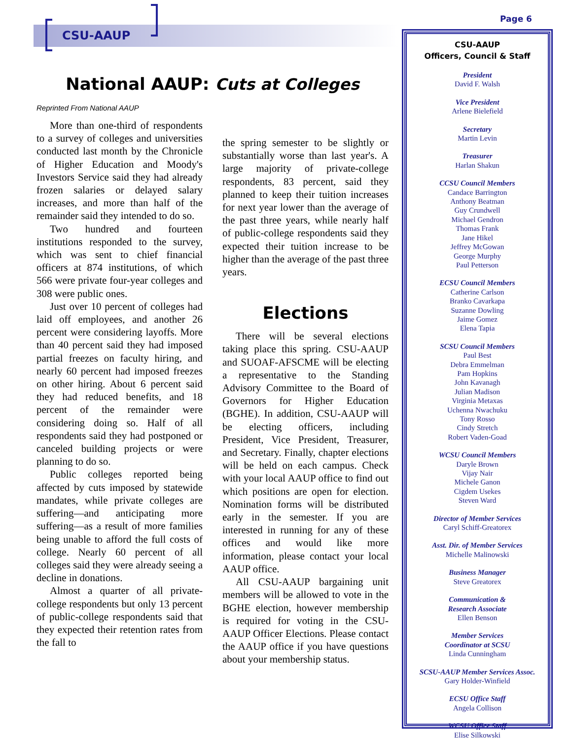CSU-AAUP
Page 6
National AAUP: Cuts at Colleges
Reprinted From National AAUP
More than one-third of respondents to a survey of colleges and universities conducted last month by the Chronicle of Higher Education and Moody's Investors Service said they had already frozen salaries or delayed salary increases, and more than half of the remainder said they intended to do so.
Two hundred and fourteen institutions responded to the survey, which was sent to chief financial officers at 874 institutions, of which 566 were private four-year colleges and 308 were public ones.
Just over 10 percent of colleges had laid off employees, and another 26 percent were considering layoffs. More than 40 percent said they had imposed partial freezes on faculty hiring, and nearly 60 percent had imposed freezes on other hiring. About 6 percent said they had reduced benefits, and 18 percent of the remainder were considering doing so. Half of all respondents said they had postponed or canceled building projects or were planning to do so.
Public colleges reported being affected by cuts imposed by statewide mandates, while private colleges are suffering—and anticipating more suffering—as a result of more families being unable to afford the full costs of college. Nearly 60 percent of all colleges said they were already seeing a decline in donations.
Almost a quarter of all private-college respondents but only 13 percent of public-college respondents said that they expected their retention rates from the fall to
the spring semester to be slightly or substantially worse than last year's. A large majority of private-college respondents, 83 percent, said they planned to keep their tuition increases for next year lower than the average of the past three years, while nearly half of public-college respondents said they expected their tuition increase to be higher than the average of the past three years.
Elections
There will be several elections taking place this spring. CSU-AAUP and SUOAF-AFSCME will be electing a representative to the Standing Advisory Committee to the Board of Governors for Higher Education (BGHE). In addition, CSU-AAUP will be electing officers, including President, Vice President, Treasurer, and Secretary. Finally, chapter elections will be held on each campus. Check with your local AAUP office to find out which positions are open for election. Nomination forms will be distributed early in the semester. If you are interested in running for any of these offices and would like more information, please contact your local AAUP office.
All CSU-AAUP bargaining unit members will be allowed to vote in the BGHE election, however membership is required for voting in the CSU-AAUP Officer Elections. Please contact the AAUP office if you have questions about your membership status.
CSU-AAUP
Officers, Council & Staff
President
David F. Walsh
Vice President
Arlene Bielefield
Secretary
Martin Levin
Treasurer
Harlan Shakun
CCSU Council Members
Candace Barrington
Anthony Beatman
Guy Crundwell
Michael Gendron
Thomas Frank
Jane Hikel
Jeffrey McGowan
George Murphy
Paul Petterson
ECSU Council Members
Catherine Carlson
Branko Cavarkapa
Suzanne Dowling
Jaime Gomez
Elena Tapia
SCSU Council Members
Paul Best
Debra Emmelman
Pam Hopkins
John Kavanagh
Julian Madison
Virginia Metaxas
Uchenna Nwachuku
Tony Rosso
Cindy Stretch
Robert Vaden-Goad
WCSU Council Members
Daryle Brown
Vijay Nair
Michele Ganon
Cigdem Usekes
Steven Ward
Director of Member Services
Caryl Schiff-Greatorex
Asst. Dir. of Member Services
Michelle Malinowski
Business Manager
Steve Greatorex
Communication &
Research Associate
Ellen Benson
Member Services
Coordinator at SCSU
Linda Cunningham
SCSU-AAUP Member Services Assoc.
Gary Holder-Winfield
ECSU Office Staff
Angela Collison
WCSU Office Staff
Elise Silkowski